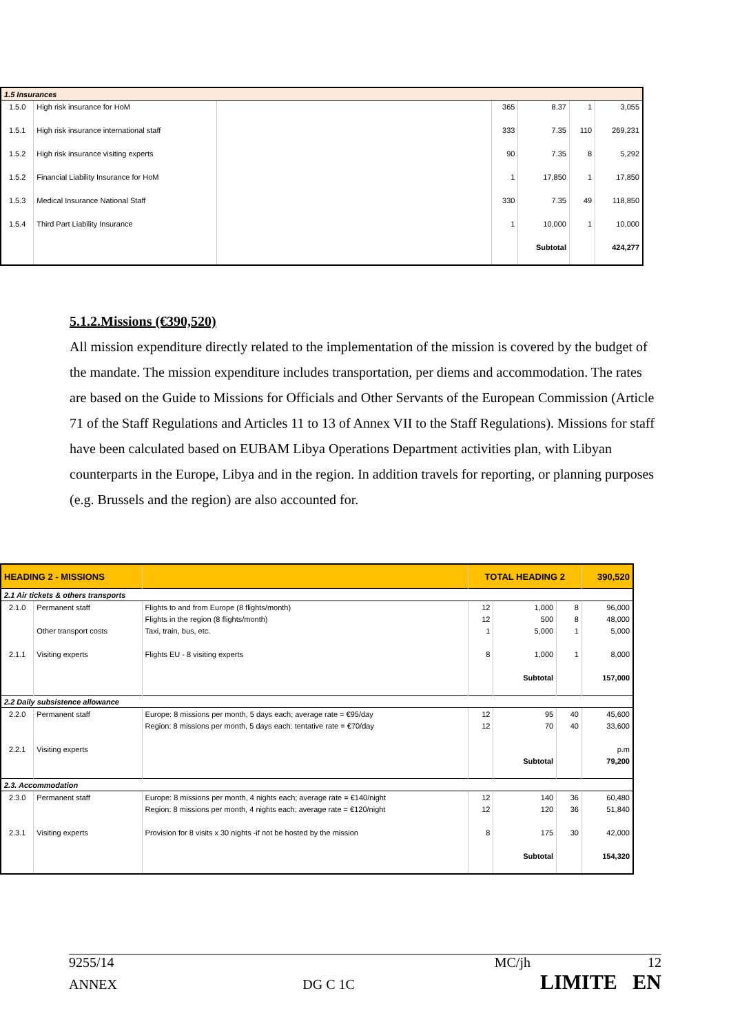| 1.5 Insurances | | | | | | |
| 1.5.0 | High risk insurance for HoM | | 365 | 8.37 | 1 | 3,055 |
| 1.5.1 | High risk insurance international staff | | 333 | 7.35 | 110 | 269,231 |
| 1.5.2 | High risk insurance visiting experts | | 90 | 7.35 | 8 | 5,292 |
| 1.5.2 | Financial Liability Insurance for HoM | | 1 | 17,850 | 1 | 17,850 |
| 1.5.3 | Medical Insurance National Staff | | 330 | 7.35 | 49 | 118,850 |
| 1.5.4 | Third Part Liability Insurance | | 1 | 10,000 | 1 | 10,000 |
| | | | | Subtotal | | 424,277 |
5.1.2.Missions (€390,520)
All mission expenditure directly related to the implementation of the mission is covered by the budget of the mandate. The mission expenditure includes transportation, per diems and accommodation. The rates are based on the Guide to Missions for Officials and Other Servants of the European Commission (Article 71 of the Staff Regulations and Articles 11 to 13 of Annex VII to the Staff Regulations). Missions for staff have been calculated based on EUBAM Libya Operations Department activities plan, with Libyan counterparts in the Europe, Libya and in the region. In addition travels for reporting, or planning purposes (e.g. Brussels and the region) are also accounted for.
| HEADING 2 - MISSIONS | | | TOTAL HEADING 2 | | | 390,520 |
| 2.1 Air tickets & others transports | | | | | | |
| 2.1.0 | Permanent staff | Flights to and from Europe (8 flights/month) | 12 | 1,000 | 8 | 96,000 |
| | | Flights in the region (8 flights/month) | 12 | 500 | 8 | 48,000 |
| | Other transport costs | Taxi, train, bus, etc. | 1 | 5,000 | 1 | 5,000 |
| 2.1.1 | Visiting experts | Flights EU - 8 visiting experts | 8 | 1,000 | 1 | 8,000 |
| | | | | Subtotal | | 157,000 |
| 2.2 Daily subsistence allowance | | | | | | |
| 2.2.0 | Permanent staff | Europe: 8 missions per month, 5 days each; average rate = €95/day | 12 | 95 | 40 | 45,600 |
| | | Region: 8 missions per month, 5 days each: tentative rate = €70/day | 12 | 70 | 40 | 33,600 |
| 2.2.1 | Visiting experts | | | | | p.m |
| | | | | Subtotal | | 79,200 |
| 2.3. Accommodation | | | | | | |
| 2.3.0 | Permanent staff | Europe: 8 missions per month, 4 nights each; average rate = €140/night | 12 | 140 | 36 | 60,480 |
| | | Region: 8 missions per month, 4 nights each; average rate = €120/night | 12 | 120 | 36 | 51,840 |
| 2.3.1 | Visiting experts | Provision for 8 visits x 30 nights -if not be hosted by the mission | 8 | 175 | 30 | 42,000 |
| | | | | Subtotal | | 154,320 |
9255/14 MC/jh 12
ANNEX DG C 1C LIMITE EN